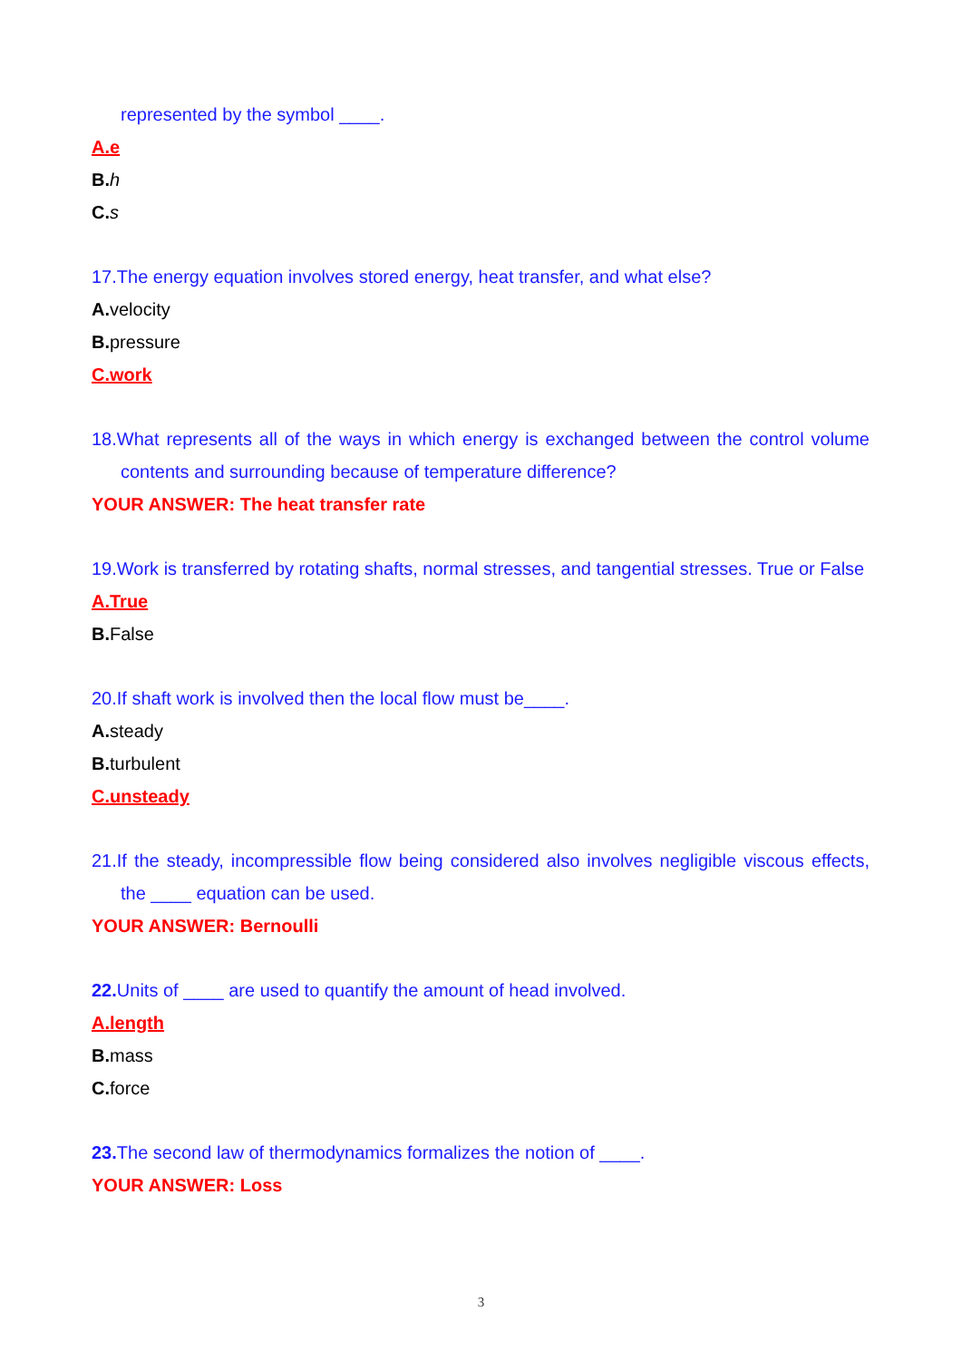represented by the symbol ____.
A.e
B. h
C. s
17.The energy equation involves stored energy, heat transfer, and what else?
A. velocity
B. pressure
C.work
18.What represents all of the ways in which energy is exchanged between the control volume contents and surrounding because of temperature difference?
YOUR ANSWER: The heat transfer rate
19.Work is transferred by rotating shafts, normal stresses, and tangential stresses. True or False
A.True
B. False
20.If shaft work is involved then the local flow must be____.
A. steady
B. turbulent
C.unsteady
21.If the steady, incompressible flow being considered also involves negligible viscous effects, the ____ equation can be used.
YOUR ANSWER: Bernoulli
22. Units of ____ are used to quantify the amount of head involved.
A.length
B. mass
C. force
23. The second law of thermodynamics formalizes the notion of ____.
YOUR ANSWER: Loss
3